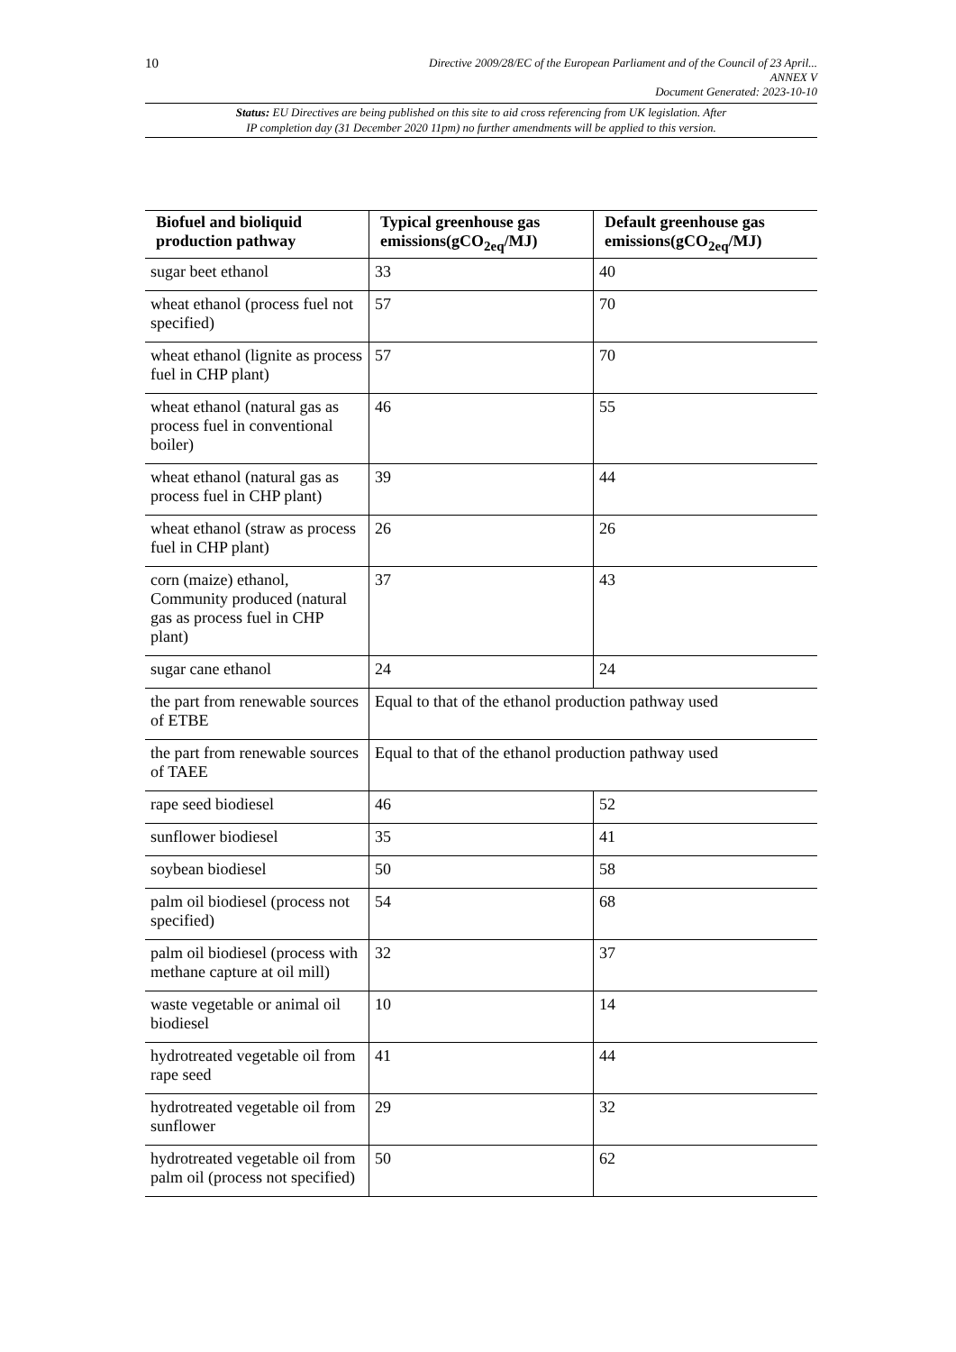10
Directive 2009/28/EC of the European Parliament and of the Council of 23 April...
ANNEX V
Document Generated: 2023-10-10
Status: EU Directives are being published on this site to aid cross referencing from UK legislation. After
IP completion day (31 December 2020 11pm) no further amendments will be applied to this version.
| Biofuel and bioliquid production pathway | Typical greenhouse gas emissions(gCO<sub>2eq</sub>/MJ) | Default greenhouse gas emissions(gCO<sub>2eq</sub>/MJ) |
| --- | --- | --- |
| sugar beet ethanol | 33 | 40 |
| wheat ethanol (process fuel not specified) | 57 | 70 |
| wheat ethanol (lignite as process fuel in CHP plant) | 57 | 70 |
| wheat ethanol (natural gas as process fuel in conventional boiler) | 46 | 55 |
| wheat ethanol (natural gas as process fuel in CHP plant) | 39 | 44 |
| wheat ethanol (straw as process fuel in CHP plant) | 26 | 26 |
| corn (maize) ethanol, Community produced (natural gas as process fuel in CHP plant) | 37 | 43 |
| sugar cane ethanol | 24 | 24 |
| the part from renewable sources of ETBE | Equal to that of the ethanol production pathway used | |
| the part from renewable sources of TAEE | Equal to that of the ethanol production pathway used | |
| rape seed biodiesel | 46 | 52 |
| sunflower biodiesel | 35 | 41 |
| soybean biodiesel | 50 | 58 |
| palm oil biodiesel (process not specified) | 54 | 68 |
| palm oil biodiesel (process with methane capture at oil mill) | 32 | 37 |
| waste vegetable or animal oil biodiesel | 10 | 14 |
| hydrotreated vegetable oil from rape seed | 41 | 44 |
| hydrotreated vegetable oil from sunflower | 29 | 32 |
| hydrotreated vegetable oil from palm oil (process not specified) | 50 | 62 |